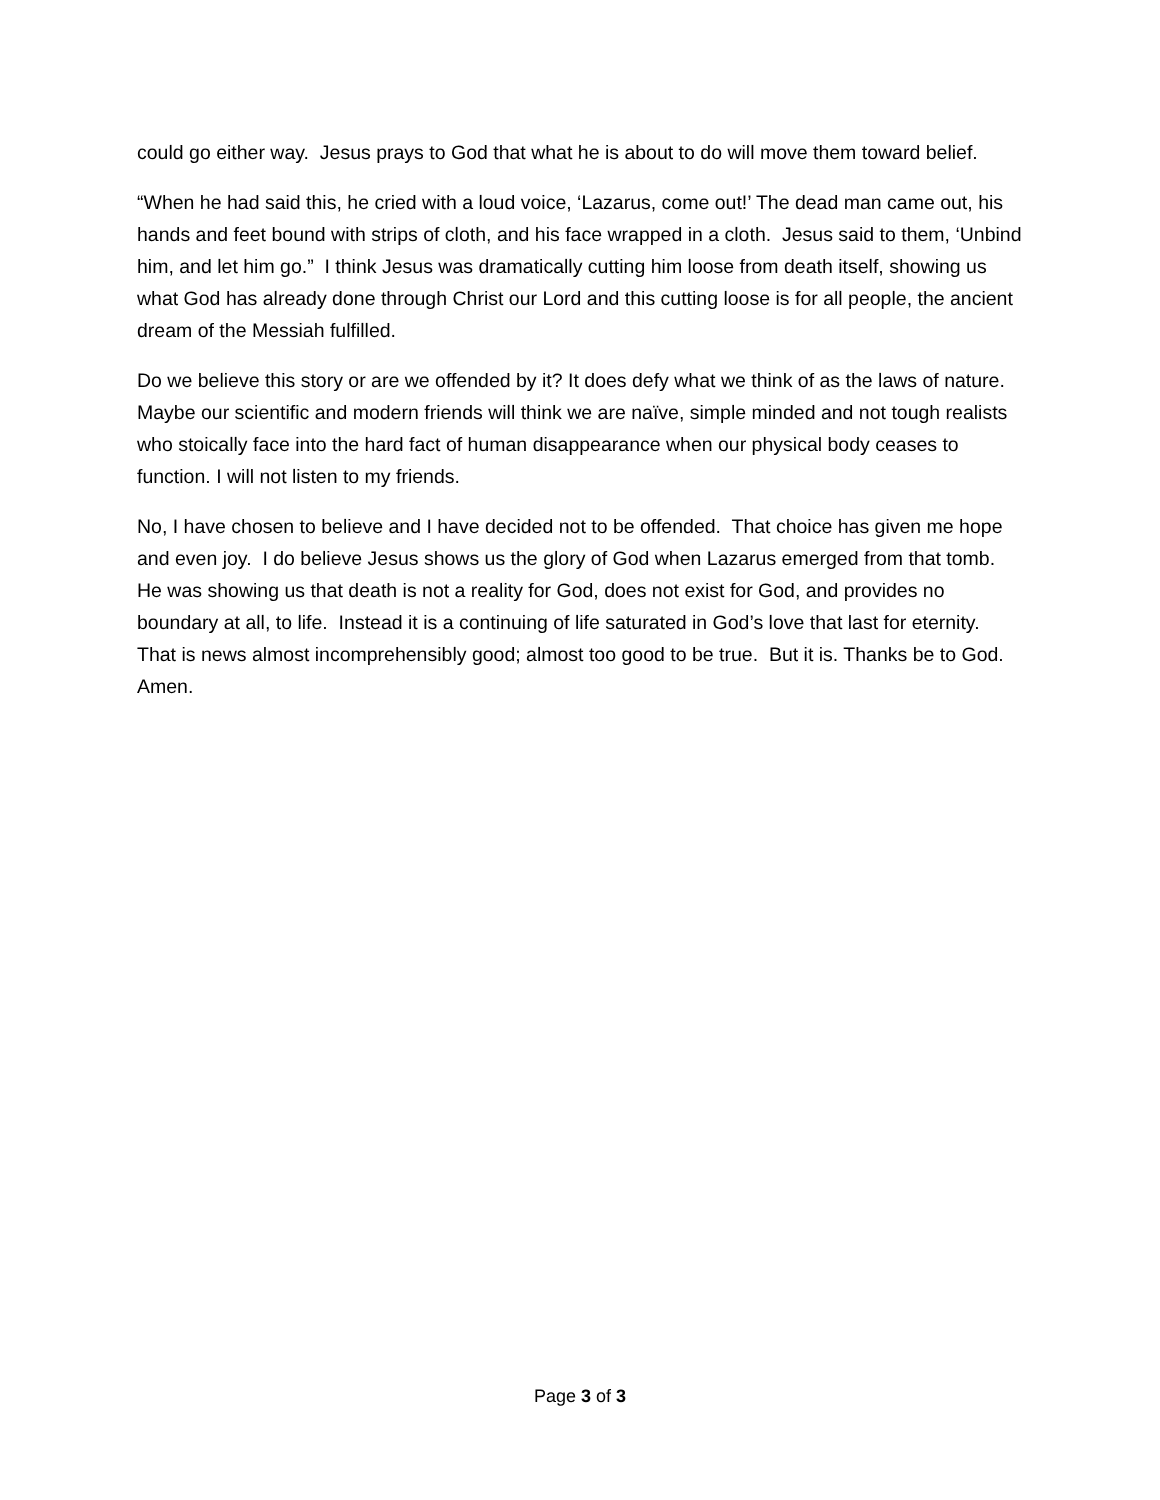could go either way. Jesus prays to God that what he is about to do will move them toward belief.
“When he had said this, he cried with a loud voice, ‘Lazarus, come out!’ The dead man came out, his hands and feet bound with strips of cloth, and his face wrapped in a cloth. Jesus said to them, ‘Unbind him, and let him go.” I think Jesus was dramatically cutting him loose from death itself, showing us what God has already done through Christ our Lord and this cutting loose is for all people, the ancient dream of the Messiah fulfilled.
Do we believe this story or are we offended by it? It does defy what we think of as the laws of nature. Maybe our scientific and modern friends will think we are naïve, simple minded and not tough realists who stoically face into the hard fact of human disappearance when our physical body ceases to function. I will not listen to my friends.
No, I have chosen to believe and I have decided not to be offended. That choice has given me hope and even joy. I do believe Jesus shows us the glory of God when Lazarus emerged from that tomb. He was showing us that death is not a reality for God, does not exist for God, and provides no boundary at all, to life. Instead it is a continuing of life saturated in God’s love that last for eternity. That is news almost incomprehensibly good; almost too good to be true. But it is. Thanks be to God. Amen.
Page 3 of 3